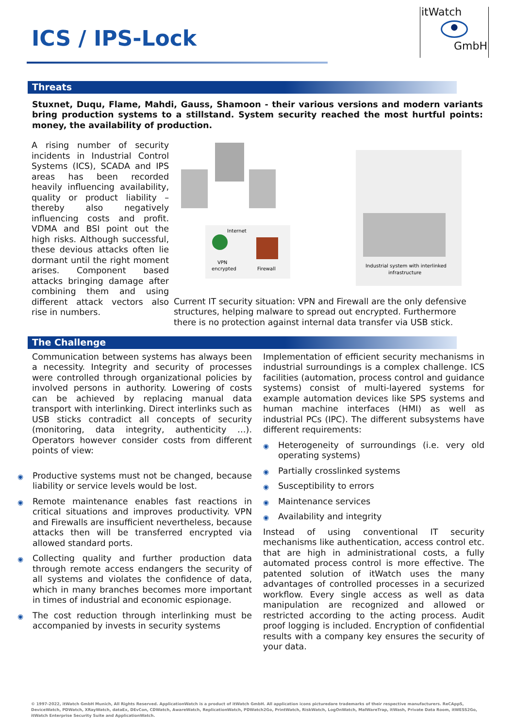ICS / IPS-Lock
itWatch
●
GmbH
Threats
Stuxnet, Duqu, Flame, Mahdi, Gauss, Shamoon - their various versions and modern variants bring production systems to a stillstand. System security reached the most hurtful points: money, the availability of production.
A rising number of security incidents in Industrial Control Systems (ICS), SCADA and IPS areas has been recorded heavily influencing availability, quality or product liability – thereby also negatively influencing costs and profit. VDMA and BSI point out the high risks. Although successful, these devious attacks often lie dormant until the right moment arises. Component based attacks bringing damage after combining them and using different attack vectors also rise in numbers.
Internet
VPN
encrypted
Firewall
Industrial system with interlinked
infrastructure
Current IT security situation: VPN and Firewall are the only defensive structures, helping malware to spread out encrypted. Furthermore there is no protection against internal data transfer via USB stick.
The Challenge
Communication between systems has always been a necessity. Integrity and security of processes were controlled through organizational policies by involved persons in authority. Lowering of costs can be achieved by replacing manual data transport with interlinking. Direct interlinks such as USB sticks contradict all concepts of security (monitoring, data integrity, authenticity …). Operators however consider costs from different points of view:
◉ Productive systems must not be changed, because liability or service levels would be lost.
◉ Remote maintenance enables fast reactions in critical situations and improves productivity. VPN and Firewalls are insufficient nevertheless, because attacks then will be transferred encrypted via allowed standard ports.
◉ Collecting quality and further production data through remote access endangers the security of all systems and violates the confidence of data, which in many branches becomes more important in times of industrial and economic espionage.
◉ The cost reduction through interlinking must be accompanied by invests in security systems
Implementation of efficient security mechanisms in industrial surroundings is a complex challenge. ICS facilities (automation, process control and guidance systems) consist of multi-layered systems for example automation devices like SPS systems and human machine interfaces (HMI) as well as industrial PCs (IPC). The different subsystems have different requirements:
◉ Heterogeneity of surroundings (i.e. very old operating systems)
◉ Partially crosslinked systems
◉ Susceptibility to errors
◉ Maintenance services
◉ Availability and integrity
Instead of using conventional IT security mechanisms like authentication, access control etc. that are high in administrational costs, a fully automated process control is more effective. The patented solution of itWatch uses the many advantages of controlled processes in a securized workflow. Every single access as well as data manipulation are recognized and allowed or restricted according to the acting process. Audit proof logging is included. Encryption of confidential results with a company key ensures the security of your data.
© 1997-2022, itWatch GmbH Munich, All Rights Reserved. ApplicationWatch is a product of itWatch GmbH. All application icons picturedare trademarks of their respective manufacturers. ReCAppS, DeviceWatch, PDWatch, XRayWatch, dataEx, DEvCon, CDWatch, AwareWatch, ReplicationWatch, PDWatch2Go, PrintWatch, RiskWatch, LogOnWatch, MalWareTrap, itWash, Private Data Room, itWESS2Go, itWatch Enterprise Security Suite and ApplicationWatch.